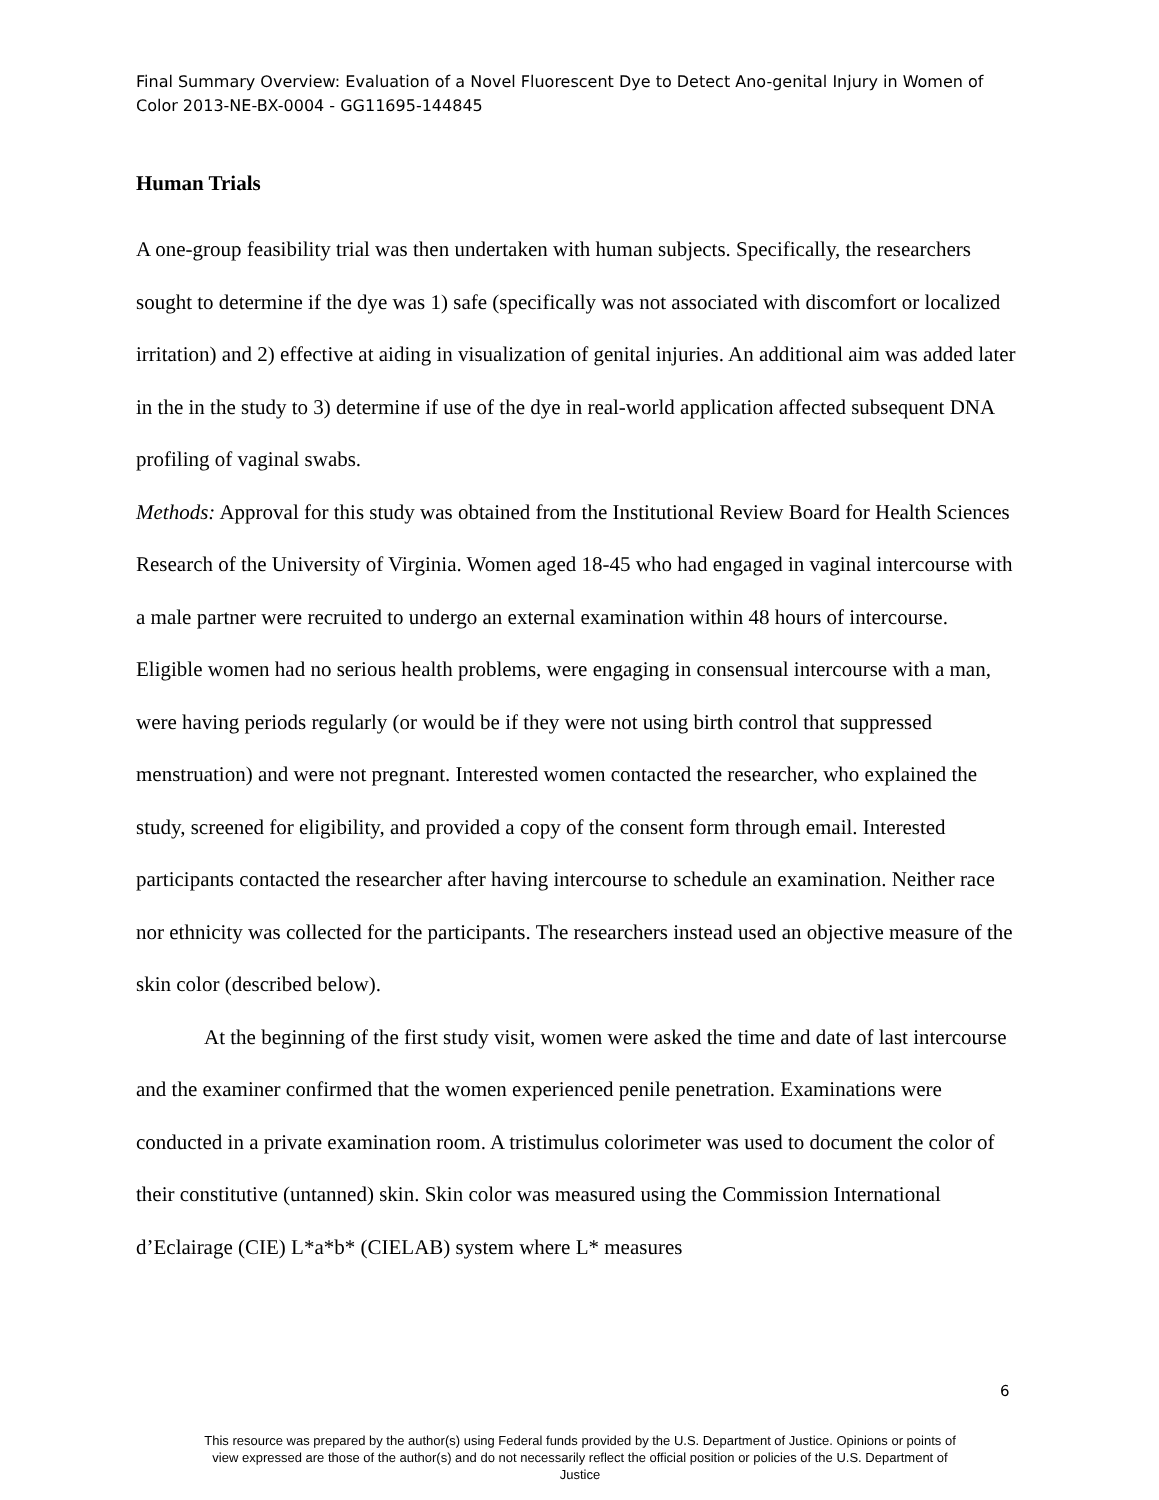Final Summary Overview: Evaluation of a Novel Fluorescent Dye to Detect Ano-genital Injury in Women of Color 2013-NE-BX-0004 - GG11695-144845
Human Trials
A one-group feasibility trial was then undertaken with human subjects. Specifically, the researchers sought to determine if the dye was 1) safe (specifically was not associated with discomfort or localized irritation) and 2) effective at aiding in visualization of genital injuries. An additional aim was added later in the in the study to 3) determine if use of the dye in real-world application affected subsequent DNA profiling of vaginal swabs.
Methods: Approval for this study was obtained from the Institutional Review Board for Health Sciences Research of the University of Virginia. Women aged 18-45 who had engaged in vaginal intercourse with a male partner were recruited to undergo an external examination within 48 hours of intercourse. Eligible women had no serious health problems, were engaging in consensual intercourse with a man, were having periods regularly (or would be if they were not using birth control that suppressed menstruation) and were not pregnant. Interested women contacted the researcher, who explained the study, screened for eligibility, and provided a copy of the consent form through email. Interested participants contacted the researcher after having intercourse to schedule an examination. Neither race nor ethnicity was collected for the participants. The researchers instead used an objective measure of the skin color (described below).
At the beginning of the first study visit, women were asked the time and date of last intercourse and the examiner confirmed that the women experienced penile penetration. Examinations were conducted in a private examination room. A tristimulus colorimeter was used to document the color of their constitutive (untanned) skin. Skin color was measured using the Commission International d’Eclairage (CIE) L*a*b* (CIELAB) system where L* measures
6
This resource was prepared by the author(s) using Federal funds provided by the U.S. Department of Justice. Opinions or points of view expressed are those of the author(s) and do not necessarily reflect the official position or policies of the U.S. Department of Justice